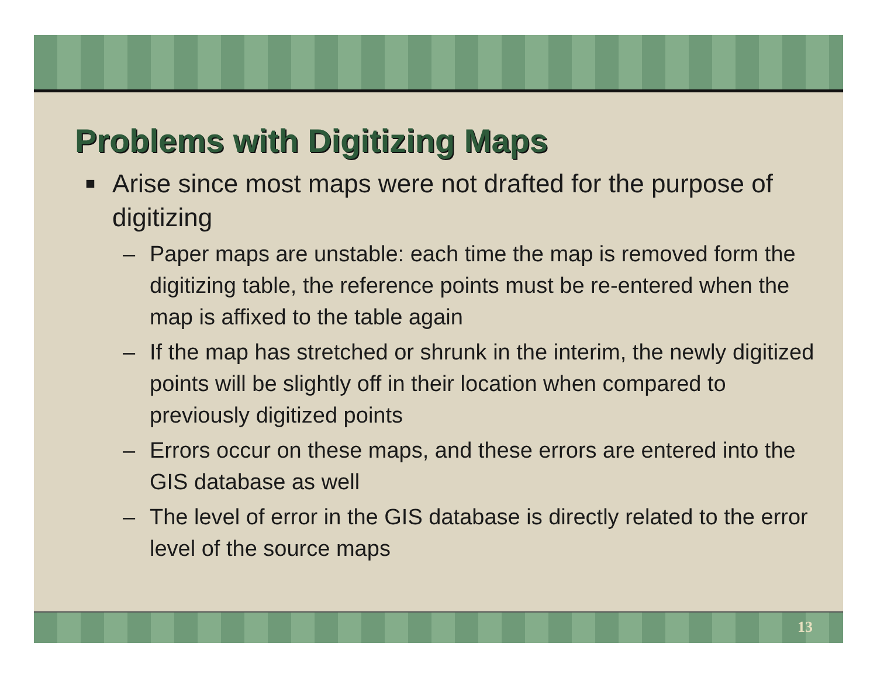Problems with Digitizing Maps
■ Arise since most maps were not drafted for the purpose of digitizing
– Paper maps are unstable: each time the map is removed form the digitizing table, the reference points must be re-entered when the map is affixed to the table again
– If the map has stretched or shrunk in the interim, the newly digitized points will be slightly off in their location when compared to previously digitized points
– Errors occur on these maps, and these errors are entered into the GIS database as well
– The level of error in the GIS database is directly related to the error level of the source maps
13